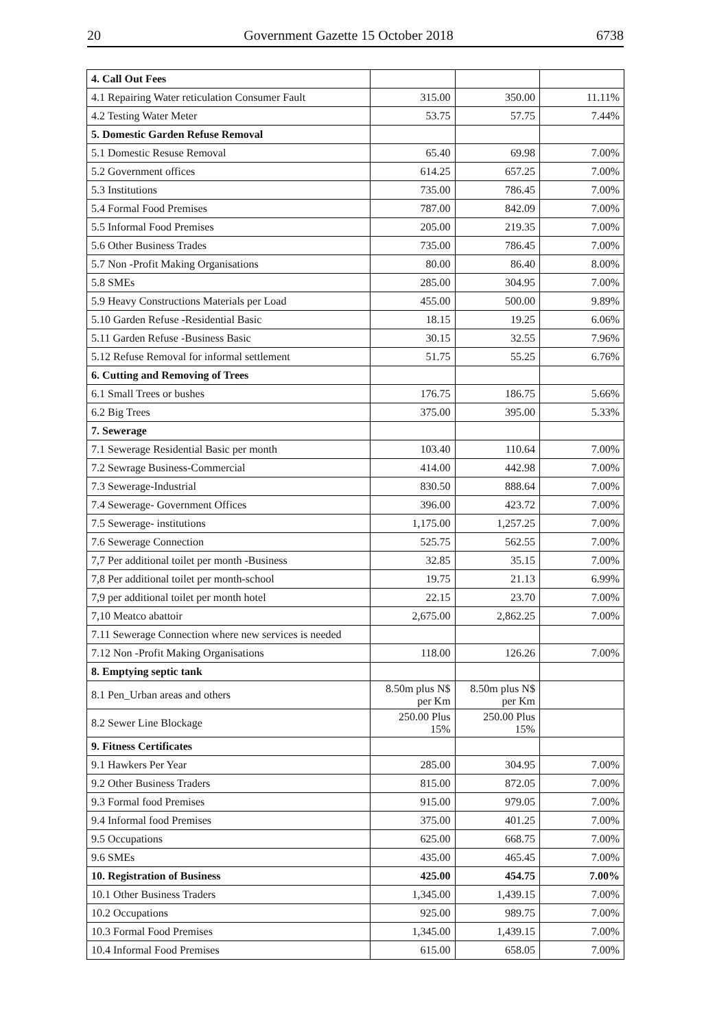20 Government Gazette 15 October 2018 6738
| 4. Call Out Fees | | | |
| 4.1 Repairing Water reticulation Consumer Fault | 315.00 | 350.00 | 11.11% |
| 4.2 Testing Water Meter | 53.75 | 57.75 | 7.44% |
| 5. Domestic Garden Refuse Removal | | | |
| 5.1 Domestic Resuse Removal | 65.40 | 69.98 | 7.00% |
| 5.2 Government offices | 614.25 | 657.25 | 7.00% |
| 5.3 Institutions | 735.00 | 786.45 | 7.00% |
| 5.4 Formal Food Premises | 787.00 | 842.09 | 7.00% |
| 5.5 Informal Food Premises | 205.00 | 219.35 | 7.00% |
| 5.6 Other Business Trades | 735.00 | 786.45 | 7.00% |
| 5.7 Non -Profit Making Organisations | 80.00 | 86.40 | 8.00% |
| 5.8 SMEs | 285.00 | 304.95 | 7.00% |
| 5.9 Heavy Constructions Materials per Load | 455.00 | 500.00 | 9.89% |
| 5.10 Garden Refuse -Residential Basic | 18.15 | 19.25 | 6.06% |
| 5.11 Garden Refuse -Business Basic | 30.15 | 32.55 | 7.96% |
| 5.12 Refuse Removal for informal settlement | 51.75 | 55.25 | 6.76% |
| 6. Cutting and Removing of Trees | | | |
| 6.1 Small Trees or bushes | 176.75 | 186.75 | 5.66% |
| 6.2 Big Trees | 375.00 | 395.00 | 5.33% |
| 7. Sewerage | | | |
| 7.1 Sewerage Residential Basic per month | 103.40 | 110.64 | 7.00% |
| 7.2 Sewrage Business-Commercial | 414.00 | 442.98 | 7.00% |
| 7.3 Sewerage-Industrial | 830.50 | 888.64 | 7.00% |
| 7.4 Sewerage- Government Offices | 396.00 | 423.72 | 7.00% |
| 7.5 Sewerage- institutions | 1,175.00 | 1,257.25 | 7.00% |
| 7.6 Sewerage Connection | 525.75 | 562.55 | 7.00% |
| 7,7 Per additional toilet per month -Business | 32.85 | 35.15 | 7.00% |
| 7,8 Per additional toilet per month-school | 19.75 | 21.13 | 6.99% |
| 7,9 per additional toilet per month hotel | 22.15 | 23.70 | 7.00% |
| 7,10 Meatco abattoir | 2,675.00 | 2,862.25 | 7.00% |
| 7.11 Sewerage Connection where new services is needed | | | |
| 7.12 Non -Profit Making Organisations | 118.00 | 126.26 | 7.00% |
| 8. Emptying septic tank | | | |
| 8.1 Pen_Urban areas and others | 8.50m plus N$ per Km | 8.50m plus N$ per Km | |
| 8.2 Sewer Line Blockage | 250.00 Plus 15% | 250.00 Plus 15% | |
| 9. Fitness Certificates | | | |
| 9.1 Hawkers Per Year | 285.00 | 304.95 | 7.00% |
| 9.2 Other Business Traders | 815.00 | 872.05 | 7.00% |
| 9.3 Formal food Premises | 915.00 | 979.05 | 7.00% |
| 9.4 Informal food Premises | 375.00 | 401.25 | 7.00% |
| 9.5 Occupations | 625.00 | 668.75 | 7.00% |
| 9.6 SMEs | 435.00 | 465.45 | 7.00% |
| 10. Registration of Business | 425.00 | 454.75 | 7.00% |
| 10.1 Other Business Traders | 1,345.00 | 1,439.15 | 7.00% |
| 10.2 Occupations | 925.00 | 989.75 | 7.00% |
| 10.3 Formal Food Premises | 1,345.00 | 1,439.15 | 7.00% |
| 10.4 Informal Food Premises | 615.00 | 658.05 | 7.00% |